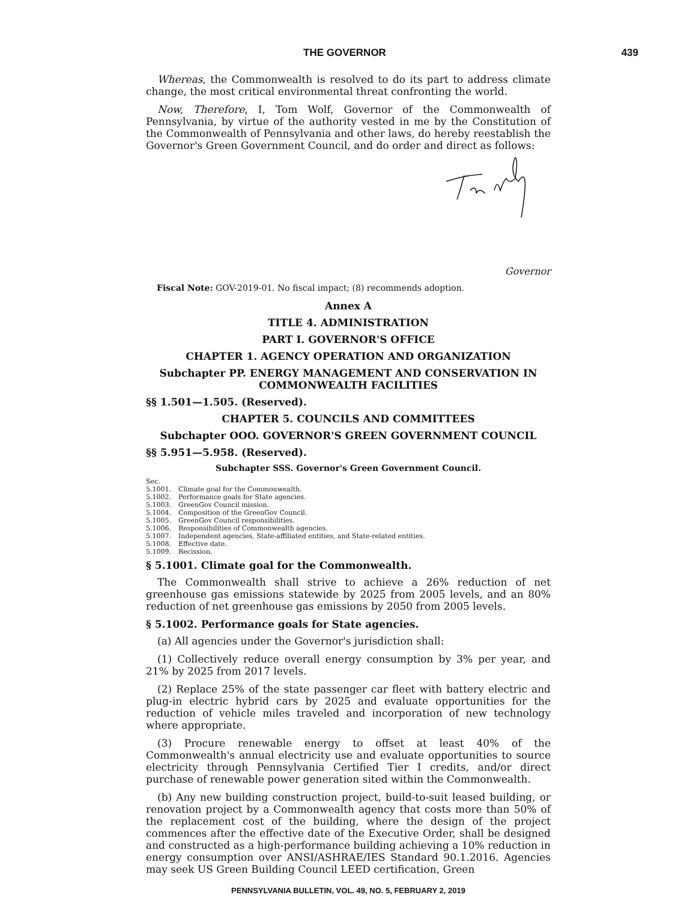THE GOVERNOR 439
Whereas, the Commonwealth is resolved to do its part to address climate change, the most critical environmental threat confronting the world.
Now, Therefore, I, Tom Wolf, Governor of the Commonwealth of Pennsylvania, by virtue of the authority vested in me by the Constitution of the Commonwealth of Pennsylvania and other laws, do hereby reestablish the Governor's Green Government Council, and do order and direct as follows:
Governor
Fiscal Note: GOV-2019-01. No fiscal impact; (8) recommends adoption.
Annex A
TITLE 4. ADMINISTRATION
PART I. GOVERNOR'S OFFICE
CHAPTER 1. AGENCY OPERATION AND ORGANIZATION
Subchapter PP. ENERGY MANAGEMENT AND CONSERVATION IN COMMONWEALTH FACILITIES
§§ 1.501—1.505. (Reserved).
CHAPTER 5. COUNCILS AND COMMITTEES
Subchapter OOO. GOVERNOR'S GREEN GOVERNMENT COUNCIL
§§ 5.951—5.958. (Reserved).
Subchapter SSS. Governor's Green Government Council.
Sec.
5.1001. Climate goal for the Commonwealth.
5.1002. Performance goals for State agencies.
5.1003. GreenGov Council mission.
5.1004. Composition of the GreenGov Council.
5.1005. GreenGov Council responsibilities.
5.1006. Responsibilities of Commonwealth agencies.
5.1007. Independent agencies, State-affiliated entities, and State-related entities.
5.1008. Effective date.
5.1009. Recission.
§ 5.1001. Climate goal for the Commonwealth.
The Commonwealth shall strive to achieve a 26% reduction of net greenhouse gas emissions statewide by 2025 from 2005 levels, and an 80% reduction of net greenhouse gas emissions by 2050 from 2005 levels.
§ 5.1002. Performance goals for State agencies.
(a) All agencies under the Governor's jurisdiction shall:
(1) Collectively reduce overall energy consumption by 3% per year, and 21% by 2025 from 2017 levels.
(2) Replace 25% of the state passenger car fleet with battery electric and plug-in electric hybrid cars by 2025 and evaluate opportunities for the reduction of vehicle miles traveled and incorporation of new technology where appropriate.
(3) Procure renewable energy to offset at least 40% of the Commonwealth's annual electricity use and evaluate opportunities to source electricity through Pennsylvania Certified Tier I credits, and/or direct purchase of renewable power generation sited within the Commonwealth.
(b) Any new building construction project, build-to-suit leased building, or renovation project by a Commonwealth agency that costs more than 50% of the replacement cost of the building, where the design of the project commences after the effective date of the Executive Order, shall be designed and constructed as a high-performance building achieving a 10% reduction in energy consumption over ANSI/ASHRAE/IES Standard 90.1.2016. Agencies may seek US Green Building Council LEED certification, Green
PENNSYLVANIA BULLETIN, VOL. 49, NO. 5, FEBRUARY 2, 2019